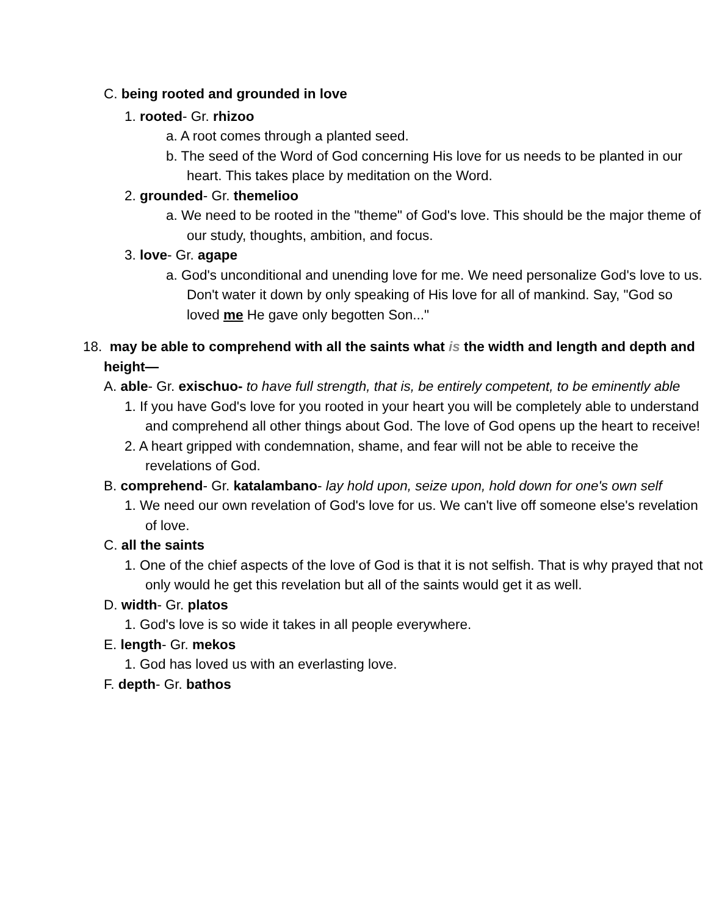C. being rooted and grounded in love
1. rooted- Gr. rhizoo
a. A root comes through a planted seed.
b. The seed of the Word of God concerning His love for us needs to be planted in our heart. This takes place by meditation on the Word.
2. grounded- Gr. themelioo
a. We need to be rooted in the "theme" of God's love. This should be the major theme of our study, thoughts, ambition, and focus.
3. love- Gr. agape
a. God's unconditional and unending love for me. We need personalize God's love to us. Don't water it down by only speaking of His love for all of mankind. Say, "God so loved me He gave only begotten Son..."
18. may be able to comprehend with all the saints what is the width and length and depth and height—
A. able- Gr. exischuo- to have full strength, that is, be entirely competent, to be eminently able
1. If you have God's love for you rooted in your heart you will be completely able to understand and comprehend all other things about God. The love of God opens up the heart to receive!
2. A heart gripped with condemnation, shame, and fear will not be able to receive the revelations of God.
B. comprehend- Gr. katalambano- lay hold upon, seize upon, hold down for one's own self
1. We need our own revelation of God's love for us. We can't live off someone else's revelation of love.
C. all the saints
1. One of the chief aspects of the love of God is that it is not selfish. That is why prayed that not only would he get this revelation but all of the saints would get it as well.
D. width- Gr. platos
1. God's love is so wide it takes in all people everywhere.
E. length- Gr. mekos
1. God has loved us with an everlasting love.
F. depth- Gr. bathos